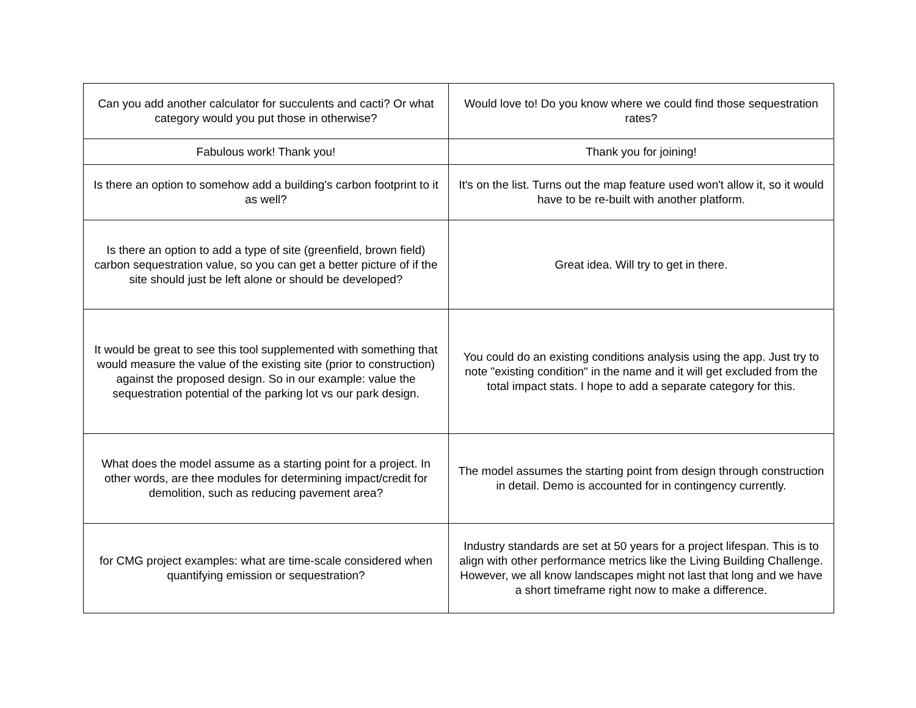| Can you add another calculator for succulents and cacti? Or what category would you put those in otherwise? | Would love to! Do you know where we could find those sequestration rates? |
| Fabulous work! Thank you! | Thank you for joining! |
| Is there an option to somehow add a building's carbon footprint to it as well? | It's on the list. Turns out the map feature used won't allow it, so it would have to be re-built with another platform. |
| Is there an option to add a type of site (greenfield, brown field) carbon sequestration value, so you can get a better picture of if the site should just be left alone or should be developed? | Great idea. Will try to get in there. |
| It would be great to see this tool supplemented with something that would measure the value of the existing site (prior to construction) against the proposed design. So in our example: value the sequestration potential of the parking lot vs our park design. | You could do an existing conditions analysis using the app. Just try to note "existing condition" in the name and it will get excluded from the total impact stats. I hope to add a separate category for this. |
| What does the model assume as a starting point for a project. In other words, are thee modules for determining impact/credit for demolition, such as reducing pavement area? | The model assumes the starting point from design through construction in detail. Demo is accounted for in contingency currently. |
| for CMG project examples: what are time-scale considered when quantifying emission or sequestration? | Industry standards are set at 50 years for a project lifespan. This is to align with other performance metrics like the Living Building Challenge. However, we all know landscapes might not last that long and we have a short timeframe right now to make a difference. |